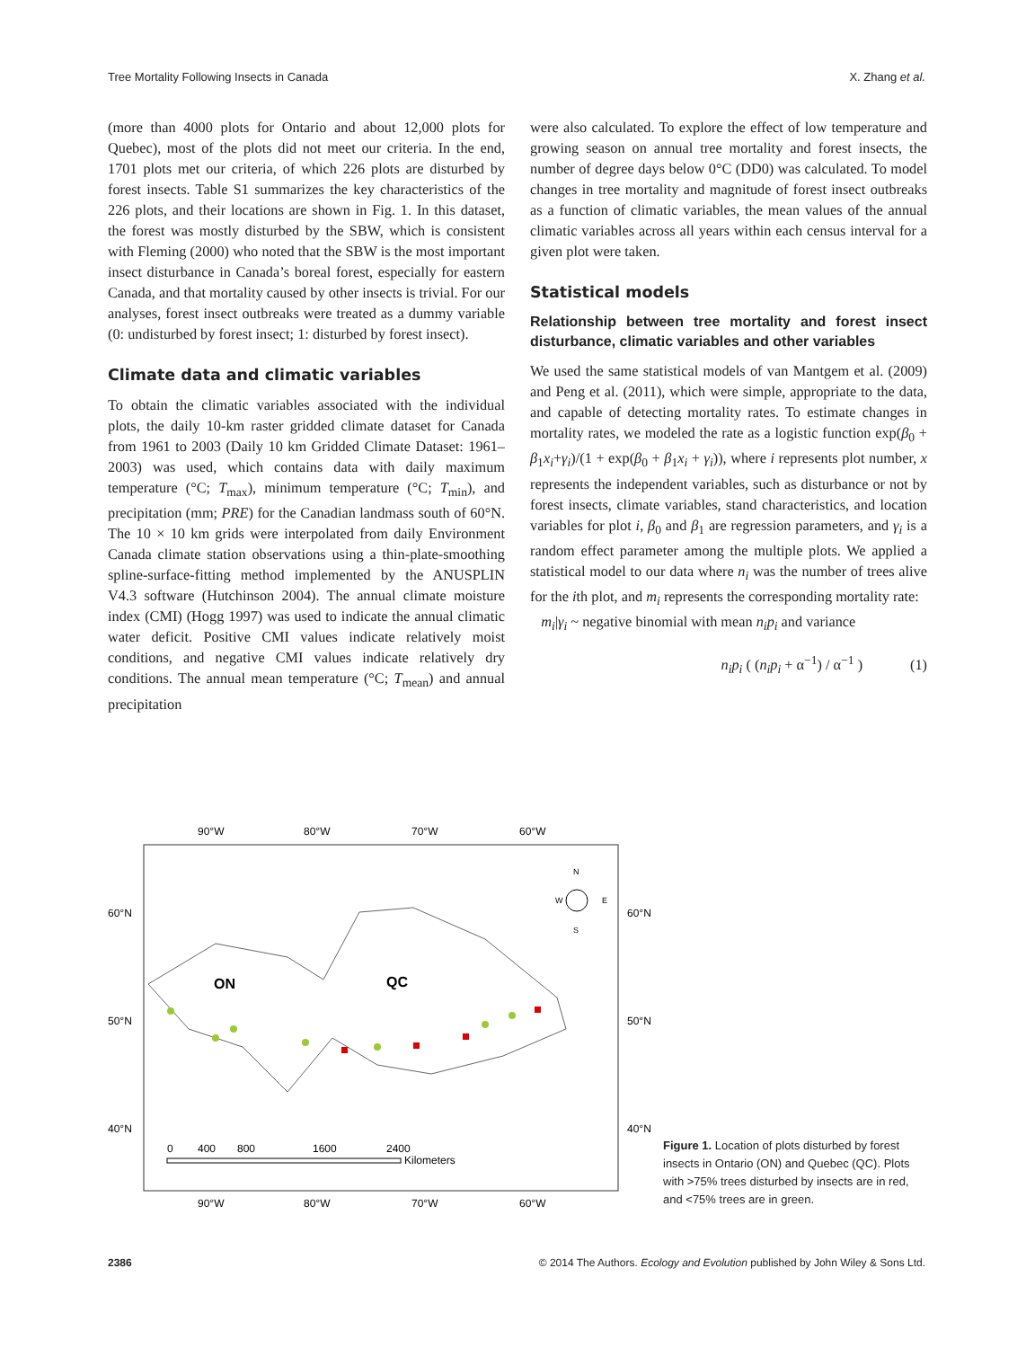Tree Mortality Following Insects in Canada X. Zhang et al.
(more than 4000 plots for Ontario and about 12,000 plots for Quebec), most of the plots did not meet our criteria. In the end, 1701 plots met our criteria, of which 226 plots are disturbed by forest insects. Table S1 summarizes the key characteristics of the 226 plots, and their locations are shown in Fig. 1. In this dataset, the forest was mostly disturbed by the SBW, which is consistent with Fleming (2000) who noted that the SBW is the most important insect disturbance in Canada’s boreal forest, especially for eastern Canada, and that mortality caused by other insects is trivial. For our analyses, forest insect outbreaks were treated as a dummy variable (0: undisturbed by forest insect; 1: disturbed by forest insect).
Climate data and climatic variables
To obtain the climatic variables associated with the individual plots, the daily 10-km raster gridded climate dataset for Canada from 1961 to 2003 (Daily 10 km Gridded Climate Dataset: 1961–2003) was used, which contains data with daily maximum temperature (°C; T<sub>max</sub>), minimum temperature (°C; T<sub>min</sub>), and precipitation (mm; PRE) for the Canadian landmass south of 60°N. The 10 × 10 km grids were interpolated from daily Environment Canada climate station observations using a thin-plate-smoothing spline-surface-fitting method implemented by the ANUSPLIN V4.3 software (Hutchinson 2004). The annual climate moisture index (CMI) (Hogg 1997) was used to indicate the annual climatic water deficit. Positive CMI values indicate relatively moist conditions, and negative CMI values indicate relatively dry conditions. The annual mean temperature (°C; T<sub>mean</sub>) and annual precipitation
were also calculated. To explore the effect of low temperature and growing season on annual tree mortality and forest insects, the number of degree days below 0°C (DD0) was calculated. To model changes in tree mortality and magnitude of forest insect outbreaks as a function of climatic variables, the mean values of the annual climatic variables across all years within each census interval for a given plot were taken.
Statistical models
Relationship between tree mortality and forest insect disturbance, climatic variables and other variables
We used the same statistical models of van Mantgem et al. (2009) and Peng et al. (2011), which were simple, appropriate to the data, and capable of detecting mortality rates. To estimate changes in mortality rates, we modeled the rate as a logistic function exp(β<sub>0</sub> + β<sub>1</sub>x<sub>i</sub>+γ<sub>i</sub>)/(1 + exp(β<sub>0</sub> + β<sub>1</sub>x<sub>i</sub> + γ<sub>i</sub>)), where i represents plot number, x represents the independent variables, such as disturbance or not by forest insects, climate variables, stand characteristics, and location variables for plot i, β<sub>0</sub> and β<sub>1</sub> are regression parameters, and γ<sub>i</sub> is a random effect parameter among the multiple plots. We applied a statistical model to our data where n<sub>i</sub> was the number of trees alive for the ith plot, and m<sub>i</sub> represents the corresponding mortality rate:
m<sub>i</sub>|γ<sub>i</sub> ~ negative binomial with mean n<sub>i</sub>p<sub>i</sub> and variance
n<sub>i</sub>p<sub>i</sub> ( (n<sub>i</sub>p<sub>i</sub> + α<sup>−1</sup>) / α<sup>−1</sup> ) (1)
90°W
80°W
70°W
60°W
60°N
60°N
50°N
50°N
40°N
40°N
ON
QC
N
W
E
S
0
400
800
1600
2400
Kilometers
90°W
80°W
70°W
60°W
Figure 1. Location of plots disturbed by forest insects in Ontario (ON) and Quebec (QC). Plots with >75% trees disturbed by insects are in red, and <75% trees are in green.
2386 © 2014 The Authors. Ecology and Evolution published by John Wiley & Sons Ltd.